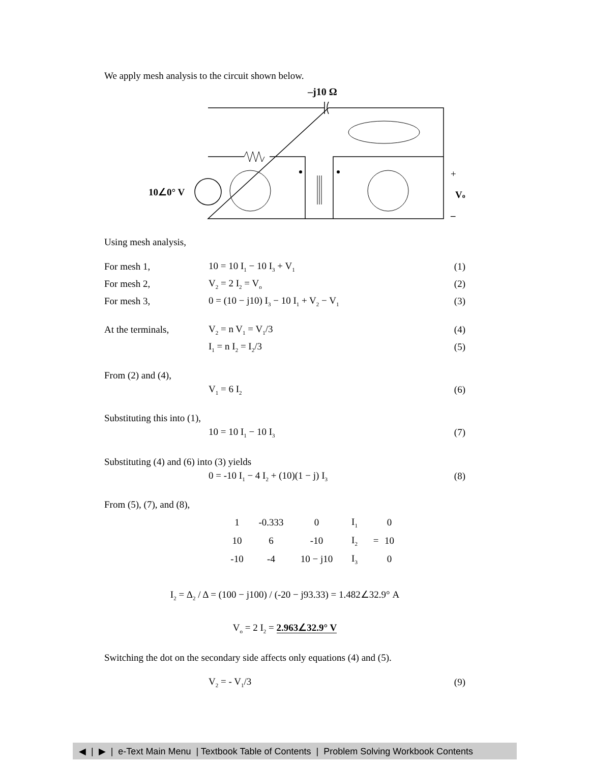We apply mesh analysis to the circuit shown below.
–j10 Ω
10∠0° V
+
Vo
–
Using mesh analysis,
For mesh 1, 10 = 10 I<sub>1</sub> − 10 I<sub>3</sub> + V<sub>1</sub> (1)
For mesh 2, V<sub>2</sub> = 2 I<sub>2</sub> = V<sub>o</sub> (2)
For mesh 3, 0 = (10 − j10) I<sub>3</sub> − 10 I<sub>1</sub> + V<sub>2</sub> − V<sub>1</sub> (3)
At the terminals, V<sub>2</sub> = n V<sub>1</sub> = V<sub>1</sub>/3 (4)
I<sub>1</sub> = n I<sub>2</sub> = I<sub>2</sub>/3 (5)
From (2) and (4),
V<sub>1</sub> = 6 I<sub>2</sub> (6)
Substituting this into (1),
10 = 10 I<sub>1</sub> − 10 I<sub>3</sub> (7)
Substituting (4) and (6) into (3) yields
0 = -10 I<sub>1</sub> − 4 I<sub>2</sub> + (10)(1 − j) I<sub>3</sub> (8)
From (5), (7), and (8),
| 1 | -0.333 | 0 | I<sub>1</sub> | | 0 |
| 10 | 6 | -10 | I<sub>2</sub> | = | 10 |
| -10 | -4 | 10 − j10 | I<sub>3</sub> | | 0 |
I<sub>2</sub> = Δ<sub>2</sub> / Δ = (100 − j100) / (-20 − j93.33) = 1.482∠32.9° A
V<sub>o</sub> = 2 I<sub>2</sub> = 2.963∠32.9° V
Switching the dot on the secondary side affects only equations (4) and (5).
V<sub>2</sub> = - V<sub>1</sub>/3 (9)
◀ | ▶ | e-Text Main Menu | Textbook Table of Contents | Problem Solving Workbook Contents